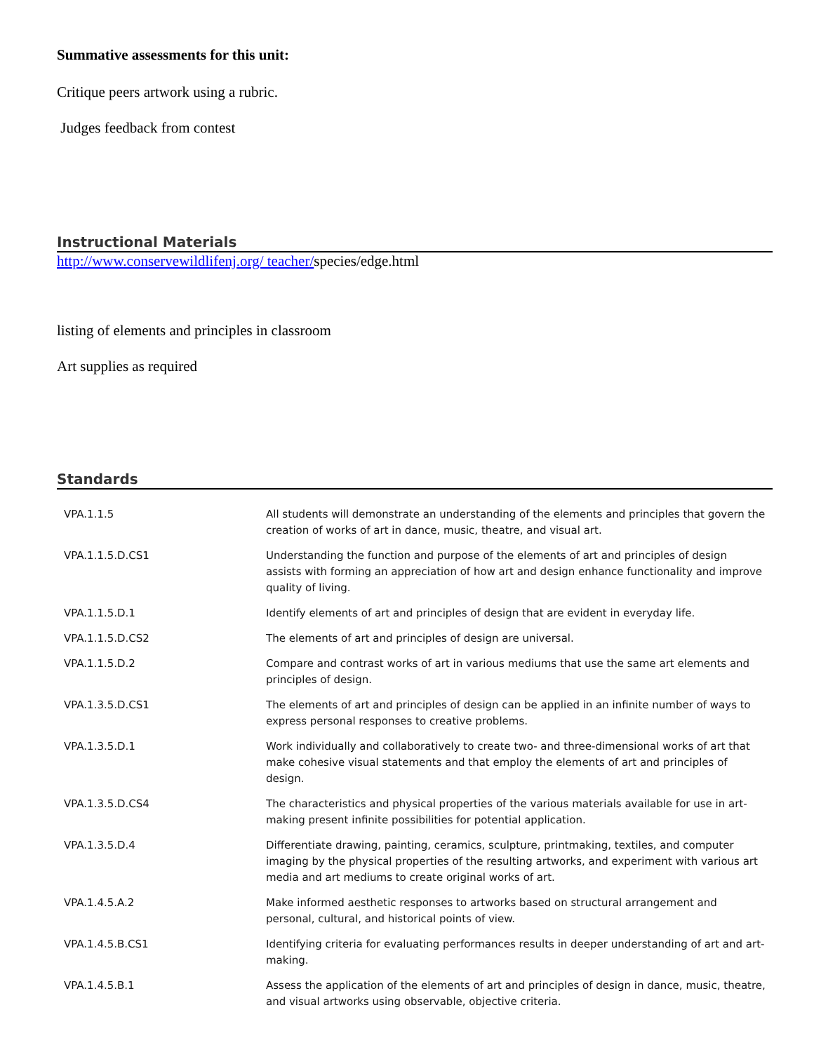Summative assessments for this unit:
Critique peers artwork using a rubric.
Judges feedback from contest
Instructional Materials
http://www.conservewildlifenj.org/ teacher/species/edge.html
listing of elements and principles in classroom
Art supplies as required
Standards
| VPA.1.1.5 | All students will demonstrate an understanding of the elements and principles that govern the creation of works of art in dance, music, theatre, and visual art. |
| VPA.1.1.5.D.CS1 | Understanding the function and purpose of the elements of art and principles of design assists with forming an appreciation of how art and design enhance functionality and improve quality of living. |
| VPA.1.1.5.D.1 | Identify elements of art and principles of design that are evident in everyday life. |
| VPA.1.1.5.D.CS2 | The elements of art and principles of design are universal. |
| VPA.1.1.5.D.2 | Compare and contrast works of art in various mediums that use the same art elements and principles of design. |
| VPA.1.3.5.D.CS1 | The elements of art and principles of design can be applied in an infinite number of ways to express personal responses to creative problems. |
| VPA.1.3.5.D.1 | Work individually and collaboratively to create two- and three-dimensional works of art that make cohesive visual statements and that employ the elements of art and principles of design. |
| VPA.1.3.5.D.CS4 | The characteristics and physical properties of the various materials available for use in art-making present infinite possibilities for potential application. |
| VPA.1.3.5.D.4 | Differentiate drawing, painting, ceramics, sculpture, printmaking, textiles, and computer imaging by the physical properties of the resulting artworks, and experiment with various art media and art mediums to create original works of art. |
| VPA.1.4.5.A.2 | Make informed aesthetic responses to artworks based on structural arrangement and personal, cultural, and historical points of view. |
| VPA.1.4.5.B.CS1 | Identifying criteria for evaluating performances results in deeper understanding of art and art-making. |
| VPA.1.4.5.B.1 | Assess the application of the elements of art and principles of design in dance, music, theatre, and visual artworks using observable, objective criteria. |